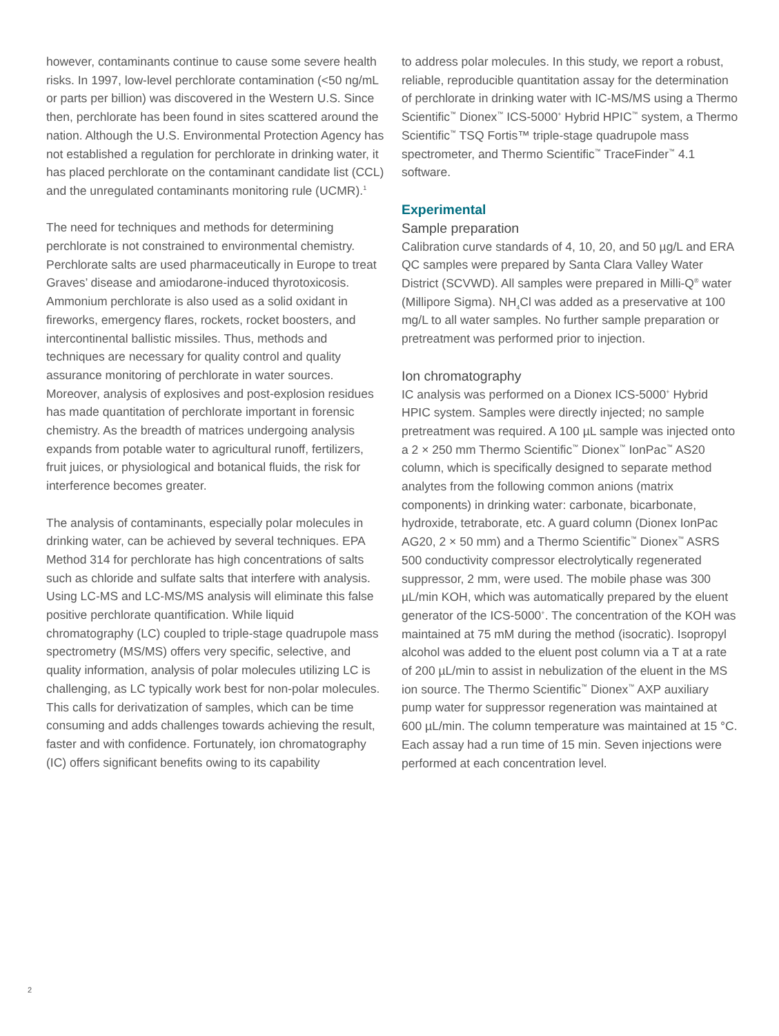however, contaminants continue to cause some severe health risks. In 1997, low-level perchlorate contamination (<50 ng/mL or parts per billion) was discovered in the Western U.S. Since then, perchlorate has been found in sites scattered around the nation. Although the U.S. Environmental Protection Agency has not established a regulation for perchlorate in drinking water, it has placed perchlorate on the contaminant candidate list (CCL) and the unregulated contaminants monitoring rule (UCMR).<sup>1</sup>
The need for techniques and methods for determining perchlorate is not constrained to environmental chemistry. Perchlorate salts are used pharmaceutically in Europe to treat Graves’ disease and amiodarone-induced thyrotoxicosis. Ammonium perchlorate is also used as a solid oxidant in fireworks, emergency flares, rockets, rocket boosters, and intercontinental ballistic missiles. Thus, methods and techniques are necessary for quality control and quality assurance monitoring of perchlorate in water sources. Moreover, analysis of explosives and post-explosion residues has made quantitation of perchlorate important in forensic chemistry. As the breadth of matrices undergoing analysis expands from potable water to agricultural runoff, fertilizers, fruit juices, or physiological and botanical fluids, the risk for interference becomes greater.
The analysis of contaminants, especially polar molecules in drinking water, can be achieved by several techniques. EPA Method 314 for perchlorate has high concentrations of salts such as chloride and sulfate salts that interfere with analysis. Using LC-MS and LC-MS/MS analysis will eliminate this false positive perchlorate quantification. While liquid chromatography (LC) coupled to triple-stage quadrupole mass spectrometry (MS/MS) offers very specific, selective, and quality information, analysis of polar molecules utilizing LC is challenging, as LC typically work best for non-polar molecules. This calls for derivatization of samples, which can be time consuming and adds challenges towards achieving the result, faster and with confidence. Fortunately, ion chromatography (IC) offers significant benefits owing to its capability
to address polar molecules. In this study, we report a robust, reliable, reproducible quantitation assay for the determination of perchlorate in drinking water with IC-MS/MS using a Thermo Scientific<sup>™</sup> Dionex<sup>™</sup> ICS-5000<sup>+</sup> Hybrid HPIC<sup>™</sup> system, a Thermo Scientific<sup>™</sup> TSQ Fortis™ triple-stage quadrupole mass spectrometer, and Thermo Scientific<sup>™</sup> TraceFinder<sup>™</sup> 4.1 software.
Experimental
Sample preparation
Calibration curve standards of 4, 10, 20, and 50 µg/L and ERA QC samples were prepared by Santa Clara Valley Water District (SCVWD). All samples were prepared in Milli-Q<sup>®</sup> water (Millipore Sigma). NH<sub>4</sub>Cl was added as a preservative at 100 mg/L to all water samples. No further sample preparation or pretreatment was performed prior to injection.
Ion chromatography
IC analysis was performed on a Dionex ICS-5000<sup>+</sup> Hybrid HPIC system. Samples were directly injected; no sample pretreatment was required. A 100 µL sample was injected onto a 2 × 250 mm Thermo Scientific<sup>™</sup> Dionex<sup>™</sup> IonPac<sup>™</sup> AS20 column, which is specifically designed to separate method analytes from the following common anions (matrix components) in drinking water: carbonate, bicarbonate, hydroxide, tetraborate, etc. A guard column (Dionex IonPac AG20, 2 × 50 mm) and a Thermo Scientific<sup>™</sup> Dionex<sup>™</sup> ASRS 500 conductivity compressor electrolytically regenerated suppressor, 2 mm, were used. The mobile phase was 300 µL/min KOH, which was automatically prepared by the eluent generator of the ICS-5000<sup>+</sup>. The concentration of the KOH was maintained at 75 mM during the method (isocratic). Isopropyl alcohol was added to the eluent post column via a T at a rate of 200 µL/min to assist in nebulization of the eluent in the MS ion source. The Thermo Scientific<sup>™</sup> Dionex<sup>™</sup> AXP auxiliary pump water for suppressor regeneration was maintained at 600 µL/min. The column temperature was maintained at 15 °C. Each assay had a run time of 15 min. Seven injections were performed at each concentration level.
2